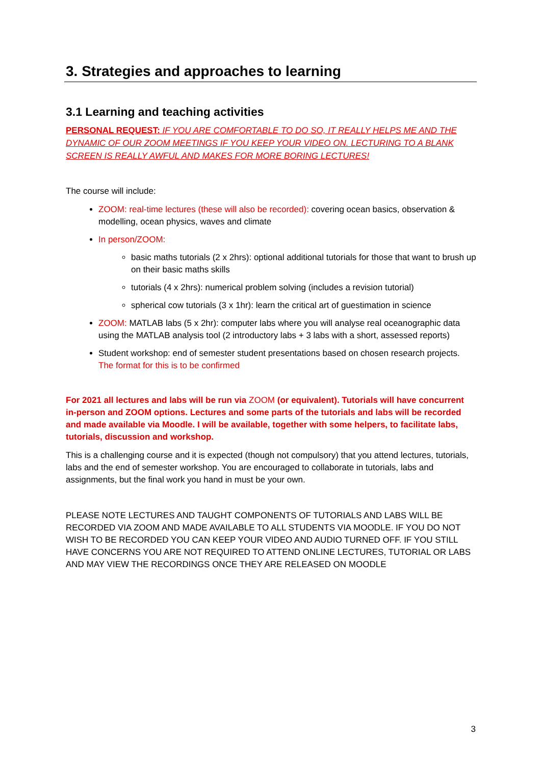3. Strategies and approaches to learning
3.1 Learning and teaching activities
PERSONAL REQUEST: IF YOU ARE COMFORTABLE TO DO SO, IT REALLY HELPS ME AND THE DYNAMIC OF OUR ZOOM MEETINGS IF YOU KEEP YOUR VIDEO ON. LECTURING TO A BLANK SCREEN IS REALLY AWFUL AND MAKES FOR MORE BORING LECTURES!
The course will include:
ZOOM: real-time lectures (these will also be recorded): covering ocean basics, observation & modelling, ocean physics, waves and climate
In person/ZOOM:
basic maths tutorials (2 x 2hrs): optional additional tutorials for those that want to brush up on their basic maths skills
tutorials (4 x 2hrs): numerical problem solving (includes a revision tutorial)
spherical cow tutorials (3 x 1hr): learn the critical art of guestimation in science
ZOOM: MATLAB labs (5 x 2hr): computer labs where you will analyse real oceanographic data using the MATLAB analysis tool (2 introductory labs + 3 labs with a short, assessed reports)
Student workshop: end of semester student presentations based on chosen research projects. The format for this is to be confirmed
For 2021 all lectures and labs will be run via ZOOM (or equivalent). Tutorials will have concurrent in-person and ZOOM options. Lectures and some parts of the tutorials and labs will be recorded and made available via Moodle. I will be available, together with some helpers, to facilitate labs, tutorials, discussion and workshop.
This is a challenging course and it is expected (though not compulsory) that you attend lectures, tutorials, labs and the end of semester workshop. You are encouraged to collaborate in tutorials, labs and assignments, but the final work you hand in must be your own.
PLEASE NOTE LECTURES AND TAUGHT COMPONENTS OF TUTORIALS AND LABS WILL BE RECORDED VIA ZOOM AND MADE AVAILABLE TO ALL STUDENTS VIA MOODLE. IF YOU DO NOT WISH TO BE RECORDED YOU CAN KEEP YOUR VIDEO AND AUDIO TURNED OFF. IF YOU STILL HAVE CONCERNS YOU ARE NOT REQUIRED TO ATTEND ONLINE LECTURES, TUTORIAL OR LABS AND MAY VIEW THE RECORDINGS ONCE THEY ARE RELEASED ON MOODLE
3